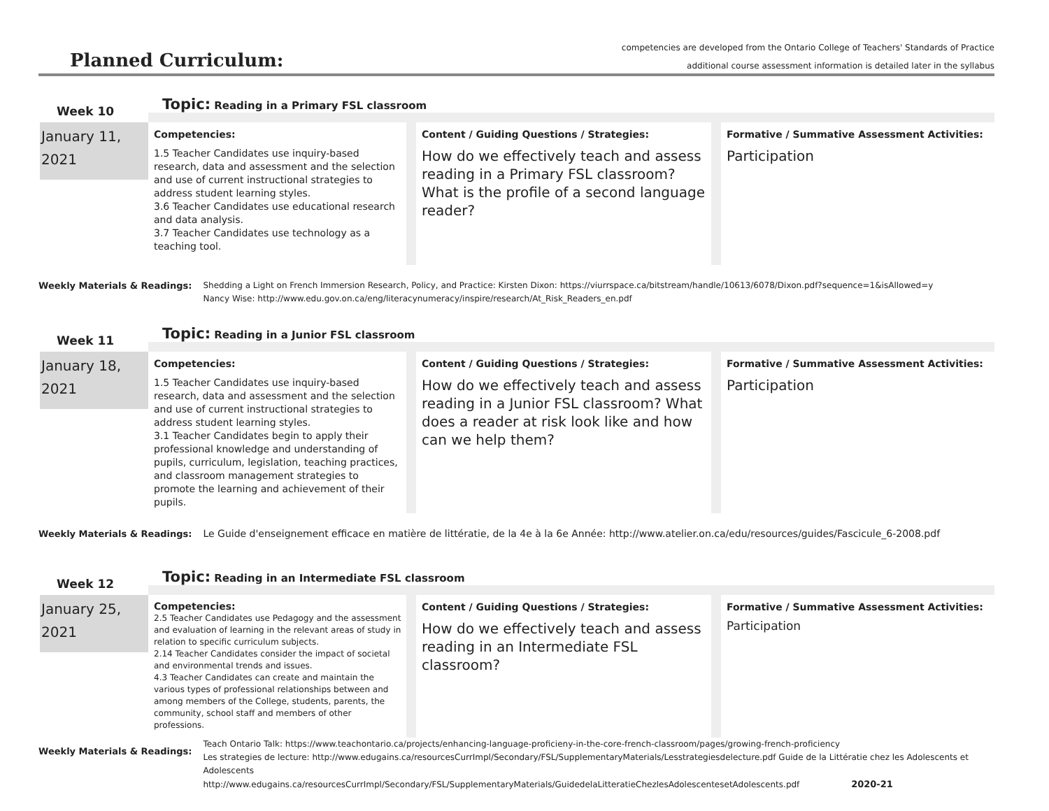Planned Curriculum:
competencies are developed from the Ontario College of Teachers' Standards of Practice
additional course assessment information is detailed later in the syllabus
Week 10
January 11,
2021
Topic: Reading in a Primary FSL classroom
Competencies:
1.5 Teacher Candidates use inquiry-based research, data and assessment and the selection and use of current instructional strategies to address student learning styles.
3.6 Teacher Candidates use educational research and data analysis.
3.7 Teacher Candidates use technology as a teaching tool.
Content / Guiding Questions / Strategies:
How do we effectively teach and assess reading in a Primary FSL classroom? What is the profile of a second language reader?
Formative / Summative Assessment Activities:
Participation
Weekly Materials & Readings: Shedding a Light on French Immersion Research, Policy, and Practice: Kirsten Dixon: https://viurrspace.ca/bitstream/handle/10613/6078/Dixon.pdf?sequence=1&isAllowed=y
Nancy Wise: http://www.edu.gov.on.ca/eng/literacynumeracy/inspire/research/At_Risk_Readers_en.pdf
Week 11
January 18,
2021
Topic: Reading in a Junior FSL classroom
Competencies:
1.5 Teacher Candidates use inquiry-based research, data and assessment and the selection and use of current instructional strategies to address student learning styles.
3.1 Teacher Candidates begin to apply their professional knowledge and understanding of pupils, curriculum, legislation, teaching practices, and classroom management strategies to promote the learning and achievement of their pupils.
Content / Guiding Questions / Strategies:
How do we effectively teach and assess reading in a Junior FSL classroom? What does a reader at risk look like and how can we help them?
Formative / Summative Assessment Activities:
Participation
Weekly Materials & Readings: Le Guide d'enseignement efficace en matière de littératie, de la 4e à la 6e Année: http://www.atelier.on.ca/edu/resources/guides/Fascicule_6-2008.pdf
Week 12
January 25,
2021
Topic: Reading in an Intermediate FSL classroom
Competencies:
2.5 Teacher Candidates use Pedagogy and the assessment and evaluation of learning in the relevant areas of study in relation to specific curriculum subjects.
2.14 Teacher Candidates consider the impact of societal and environmental trends and issues.
4.3 Teacher Candidates can create and maintain the various types of professional relationships between and among members of the College, students, parents, the community, school staff and members of other professions.
Content / Guiding Questions / Strategies:
How do we effectively teach and assess reading in an Intermediate FSL classroom?
Formative / Summative Assessment Activities:
Participation
Weekly Materials & Readings:
Teach Ontario Talk: https://www.teachontario.ca/projects/enhancing-language-proficieny-in-the-core-french-classroom/pages/growing-french-proficiency
Les strategies de lecture: http://www.edugains.ca/resourcesCurrImpl/Secondary/FSL/SupplementaryMaterials/Lesstrategiesdelecture.pdf Guide de la Littératie chez les Adolescents et Adolescents
http://www.edugains.ca/resourcesCurrImpl/Secondary/FSL/SupplementaryMaterials/GuidedelaLitteratieChezlesAdolescentesetAdolescents.pdf 2020-21